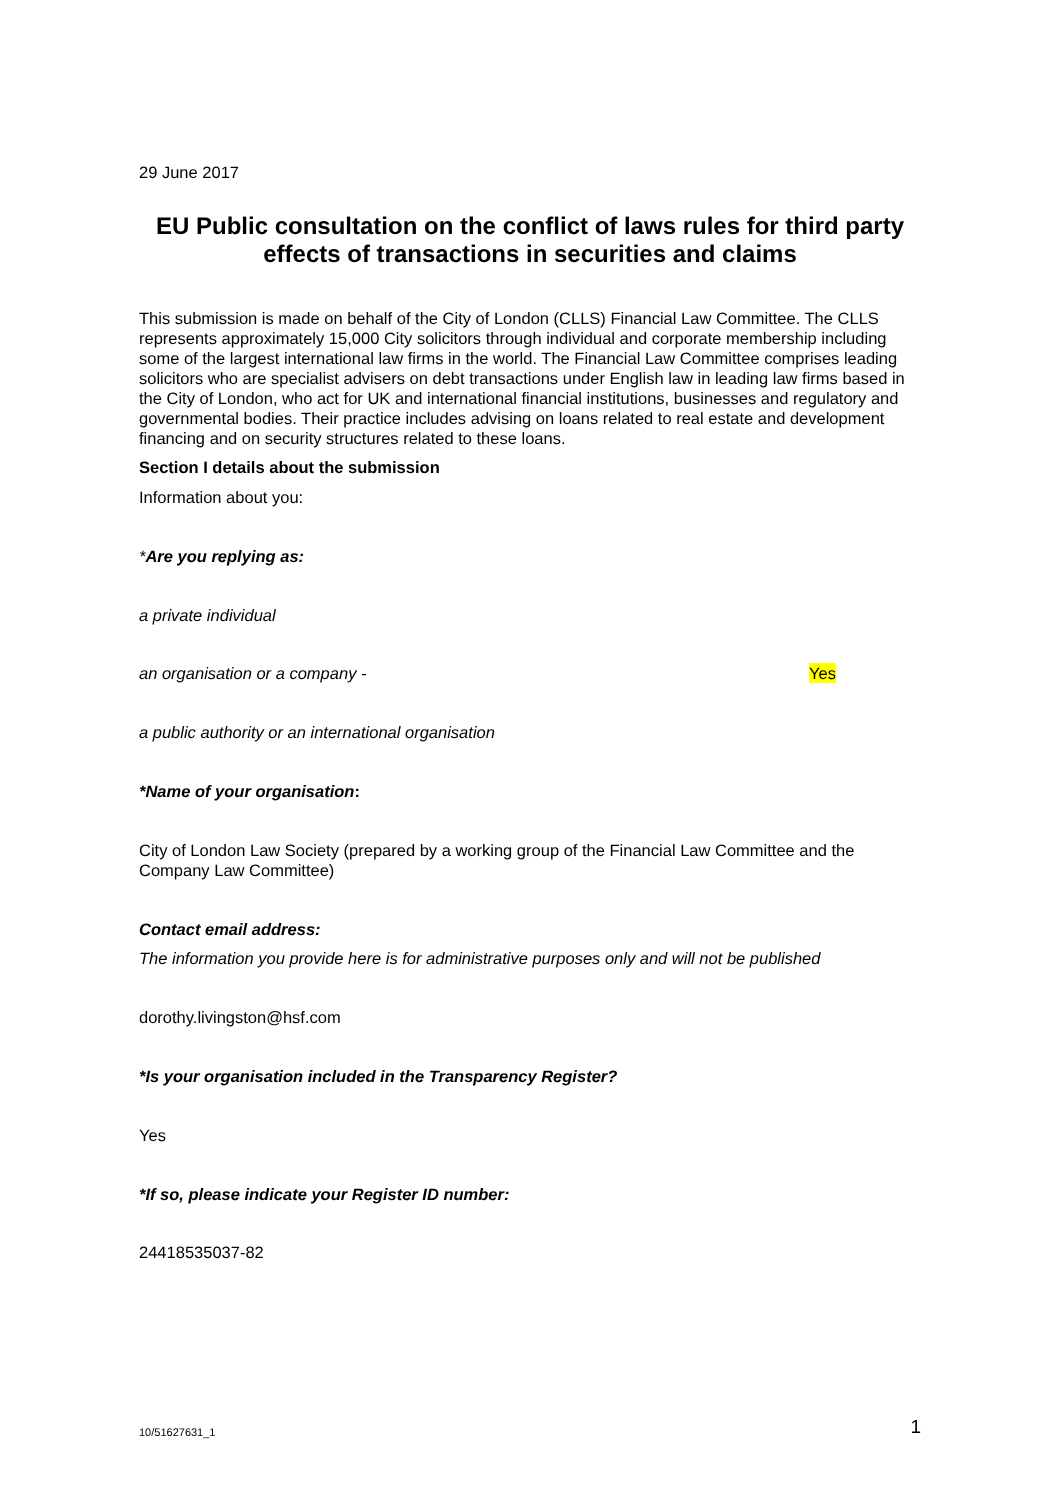29 June 2017
EU Public consultation on the conflict of laws rules for third party effects of transactions in securities and claims
This submission is made on behalf of the City of London (CLLS) Financial Law Committee. The CLLS represents approximately 15,000 City solicitors through individual and corporate membership including some of the largest international law firms in the world. The Financial Law Committee comprises leading solicitors who are specialist advisers on debt transactions under English law in leading law firms based in the City of London, who act for UK and international financial institutions, businesses and regulatory and governmental bodies. Their practice includes advising on loans related to real estate and development financing and on security structures related to these loans.
Section I details about the submission
Information about you:
*Are you replying as:
a private individual
an organisation or a company - Yes
a public authority or an international organisation
*Name of your organisation:
City of London Law Society (prepared by a working group of the Financial Law Committee and the Company Law Committee)
Contact email address:
The information you provide here is for administrative purposes only and will not be published
dorothy.livingston@hsf.com
*Is your organisation included in the Transparency Register?
Yes
*If so, please indicate your Register ID number:
24418535037-82
10/51627631_1 1